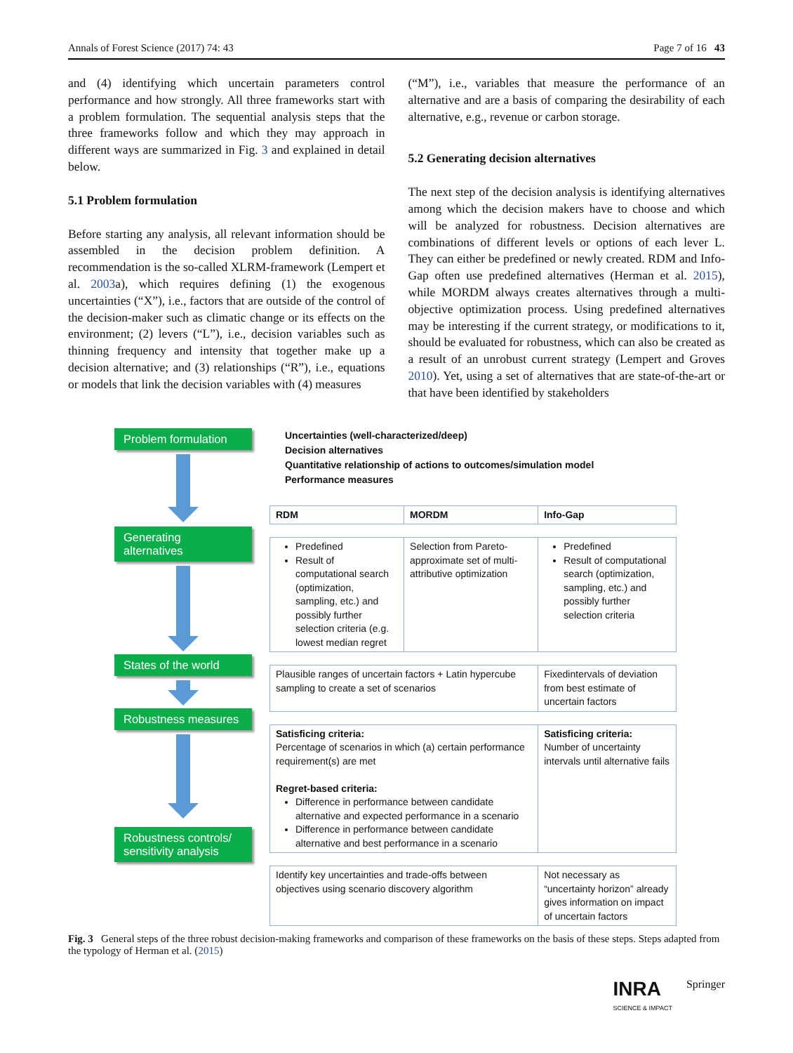Annals of Forest Science (2017) 74: 43 Page 7 of 16 43
and (4) identifying which uncertain parameters control performance and how strongly. All three frameworks start with a problem formulation. The sequential analysis steps that the three frameworks follow and which they may approach in different ways are summarized in Fig. 3 and explained in detail below.
5.1 Problem formulation
Before starting any analysis, all relevant information should be assembled in the decision problem definition. A recommendation is the so-called XLRM-framework (Lempert et al. 2003a), which requires defining (1) the exogenous uncertainties (“X”), i.e., factors that are outside of the control of the decision-maker such as climatic change or its effects on the environment; (2) levers (“L”), i.e., decision variables such as thinning frequency and intensity that together make up a decision alternative; and (3) relationships (“R”), i.e., equations or models that link the decision variables with (4) measures
(“M”), i.e., variables that measure the performance of an alternative and are a basis of comparing the desirability of each alternative, e.g., revenue or carbon storage.
5.2 Generating decision alternatives
The next step of the decision analysis is identifying alternatives among which the decision makers have to choose and which will be analyzed for robustness. Decision alternatives are combinations of different levels or options of each lever L. They can either be predefined or newly created. RDM and Info-Gap often use predefined alternatives (Herman et al. 2015), while MORDM always creates alternatives through a multi-objective optimization process. Using predefined alternatives may be interesting if the current strategy, or modifications to it, should be evaluated for robustness, which can also be created as a result of an unrobust current strategy (Lempert and Groves 2010). Yet, using a set of alternatives that are state-of-the-art or that have been identified by stakeholders
Problem formulation
Generating alternatives
States of the world
Robustness measures
Robustness controls/ sensitivity analysis
Uncertainties (well-characterized/deep)
Decision alternatives
Quantitative relationship of actions to outcomes/simulation model
Performance measures
| RDM | MORDM | Info-Gap |
| --- | --- | --- |
| Predefined Result of computational search (optimization, sampling, etc.) and possibly further selection criteria (e.g. lowest median regret | Selection from Pareto-approximate set of multi-attributive optimization | Predefined Result of computational search (optimization, sampling, etc.) and possibly further selection criteria |
| Plausible ranges of uncertain factors + Latin hypercube sampling to create a set of scenarios | | Fixedintervals of deviation from best estimate of uncertain factors |
| Satisficing criteria: Percentage of scenarios in which (a) certain performance requirement(s) are met Regret-based criteria: Difference in performance between candidate alternative and expected performance in a scenario Difference in performance between candidate alternative and best performance in a scenario | | Satisficing criteria: Number of uncertainty intervals until alternative fails |
| Identify key uncertainties and trade-offs between objectives using scenario discovery algorithm | | Not necessary as “uncertainty horizon” already gives information on impact of uncertain factors |
Fig. 3 General steps of the three robust decision-making frameworks and comparison of these frameworks on the basis of these steps. Steps adapted from the typology of Herman et al. (2015)
INRA
SCIENCE & IMPACT Springer